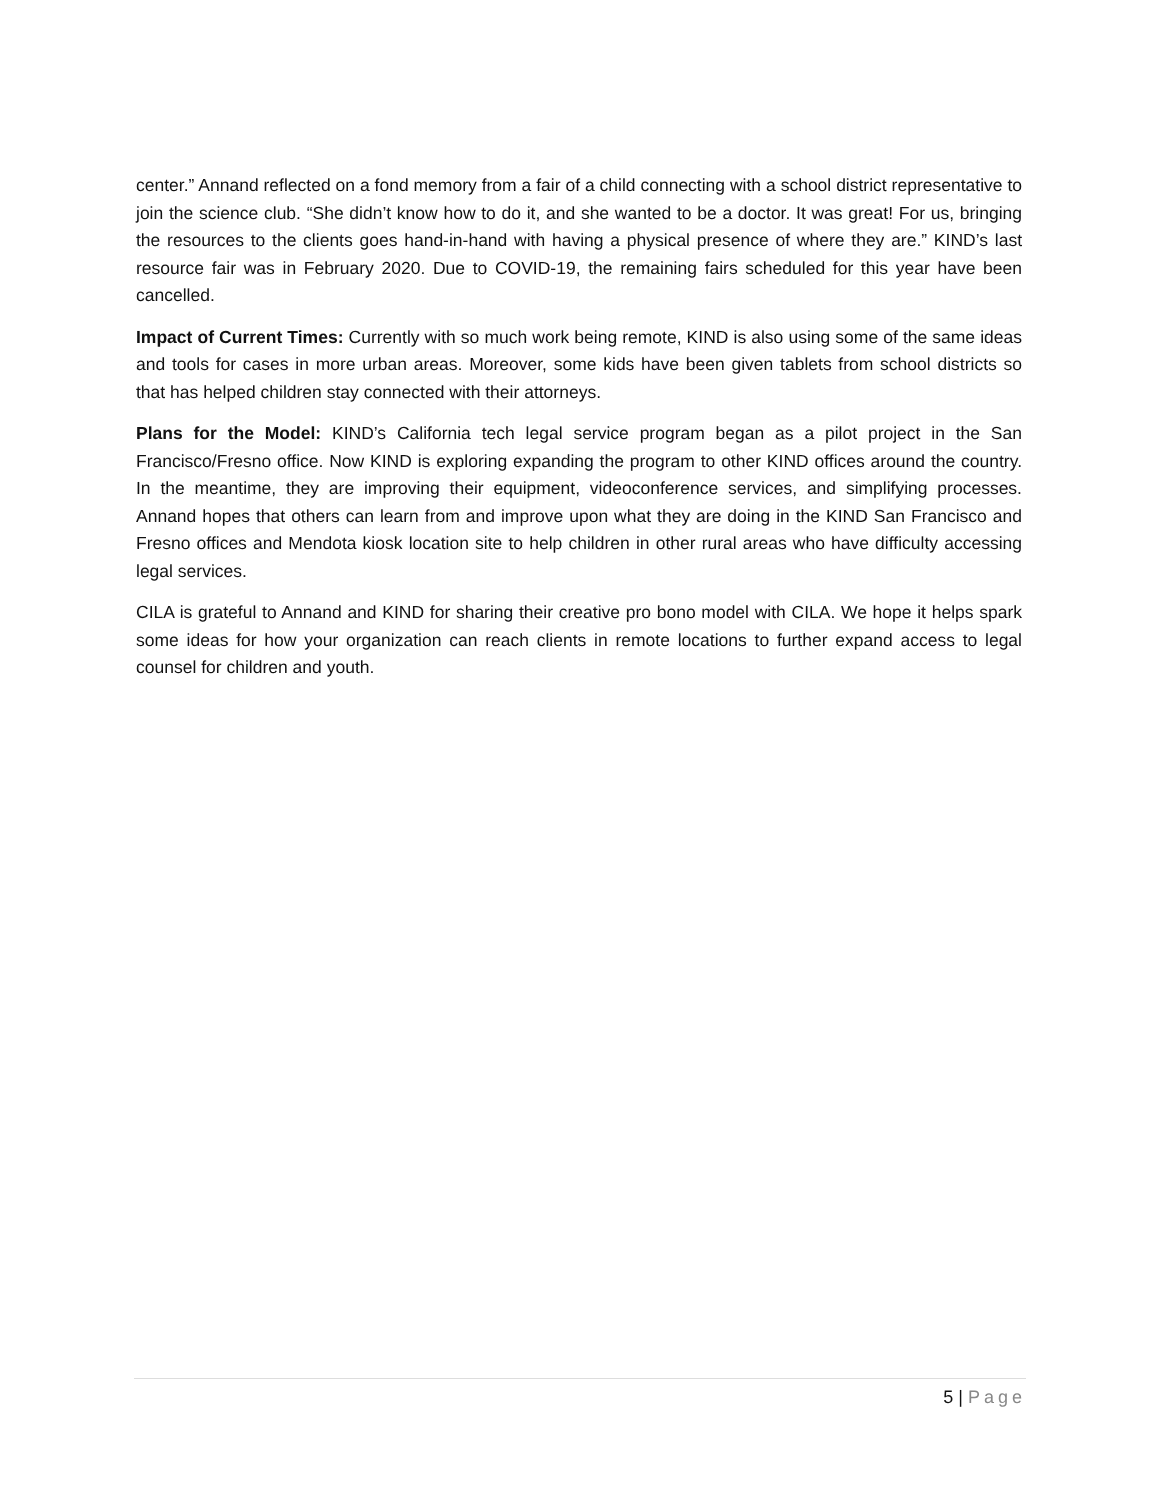center.” Annand reflected on a fond memory from a fair of a child connecting with a school district representative to join the science club. “She didn’t know how to do it, and she wanted to be a doctor. It was great! For us, bringing the resources to the clients goes hand-in-hand with having a physical presence of where they are.” KIND’s last resource fair was in February 2020. Due to COVID-19, the remaining fairs scheduled for this year have been cancelled.
Impact of Current Times: Currently with so much work being remote, KIND is also using some of the same ideas and tools for cases in more urban areas. Moreover, some kids have been given tablets from school districts so that has helped children stay connected with their attorneys.
Plans for the Model: KIND’s California tech legal service program began as a pilot project in the San Francisco/Fresno office. Now KIND is exploring expanding the program to other KIND offices around the country. In the meantime, they are improving their equipment, videoconference services, and simplifying processes. Annand hopes that others can learn from and improve upon what they are doing in the KIND San Francisco and Fresno offices and Mendota kiosk location site to help children in other rural areas who have difficulty accessing legal services.
CILA is grateful to Annand and KIND for sharing their creative pro bono model with CILA. We hope it helps spark some ideas for how your organization can reach clients in remote locations to further expand access to legal counsel for children and youth.
5 | Page